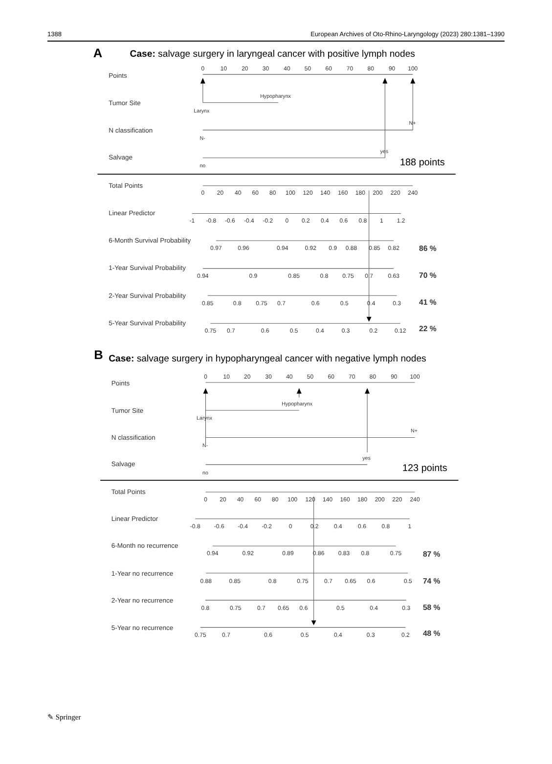1388 European Archives of Oto-Rhino-Laryngology (2023) 280:1381–1390
A
Case: salvage surgery in laryngeal cancer with positive lymph nodes
0
10
20
30
40
50
60
70
80
90
100
Points
Tumor Site
Hypopharynx
Larynx
N classification
N+
N-
Salvage
yes
no
188 points
Total Points
0
20
40
60
80
100
120
140
160
180
200
220
240
Linear Predictor
-1
-0.8
-0.6
-0.4
-0.2
0
0.2
0.4
0.6
0.8
1
1.2
6-Month Survival Probability
0.97
0.96
0.94
0.92
0.9
0.88
0.85
0.82
86 %
1-Year Survival Probability
0.94
0.9
0.85
0.8
0.75
0.7
0.63
70 %
2-Year Survival Probability
0.85
0.8
0.75
0.7
0.6
0.5
0.4
0.3
41 %
5-Year Survival Probability
0.75
0.7
0.6
0.5
0.4
0.3
0.2
0.12
22 %
B
Case: salvage surgery in hypopharyngeal cancer with negative lymph nodes
0
10
20
30
40
50
60
70
80
90
100
Points
Tumor Site
Hypopharynx
Larynx
N classification
N+
N-
Salvage
yes
no
123 points
Total Points
0
20
40
60
80
100
120
140
160
180
200
220
240
Linear Predictor
-0.8
-0.6
-0.4
-0.2
0
0.2
0.4
0.6
0.8
1
6-Month no recurrence
0.94
0.92
0.89
0.86
0.83
0.8
0.75
87 %
1-Year no recurrence
0.88
0.85
0.8
0.75
0.7
0.65
0.6
0.5
74 %
2-Year no recurrence
0.8
0.75
0.7
0.65
0.6
0.5
0.4
0.3
58 %
5-Year no recurrence
0.75
0.7
0.6
0.5
0.4
0.3
0.2
48 %
✎ Springer